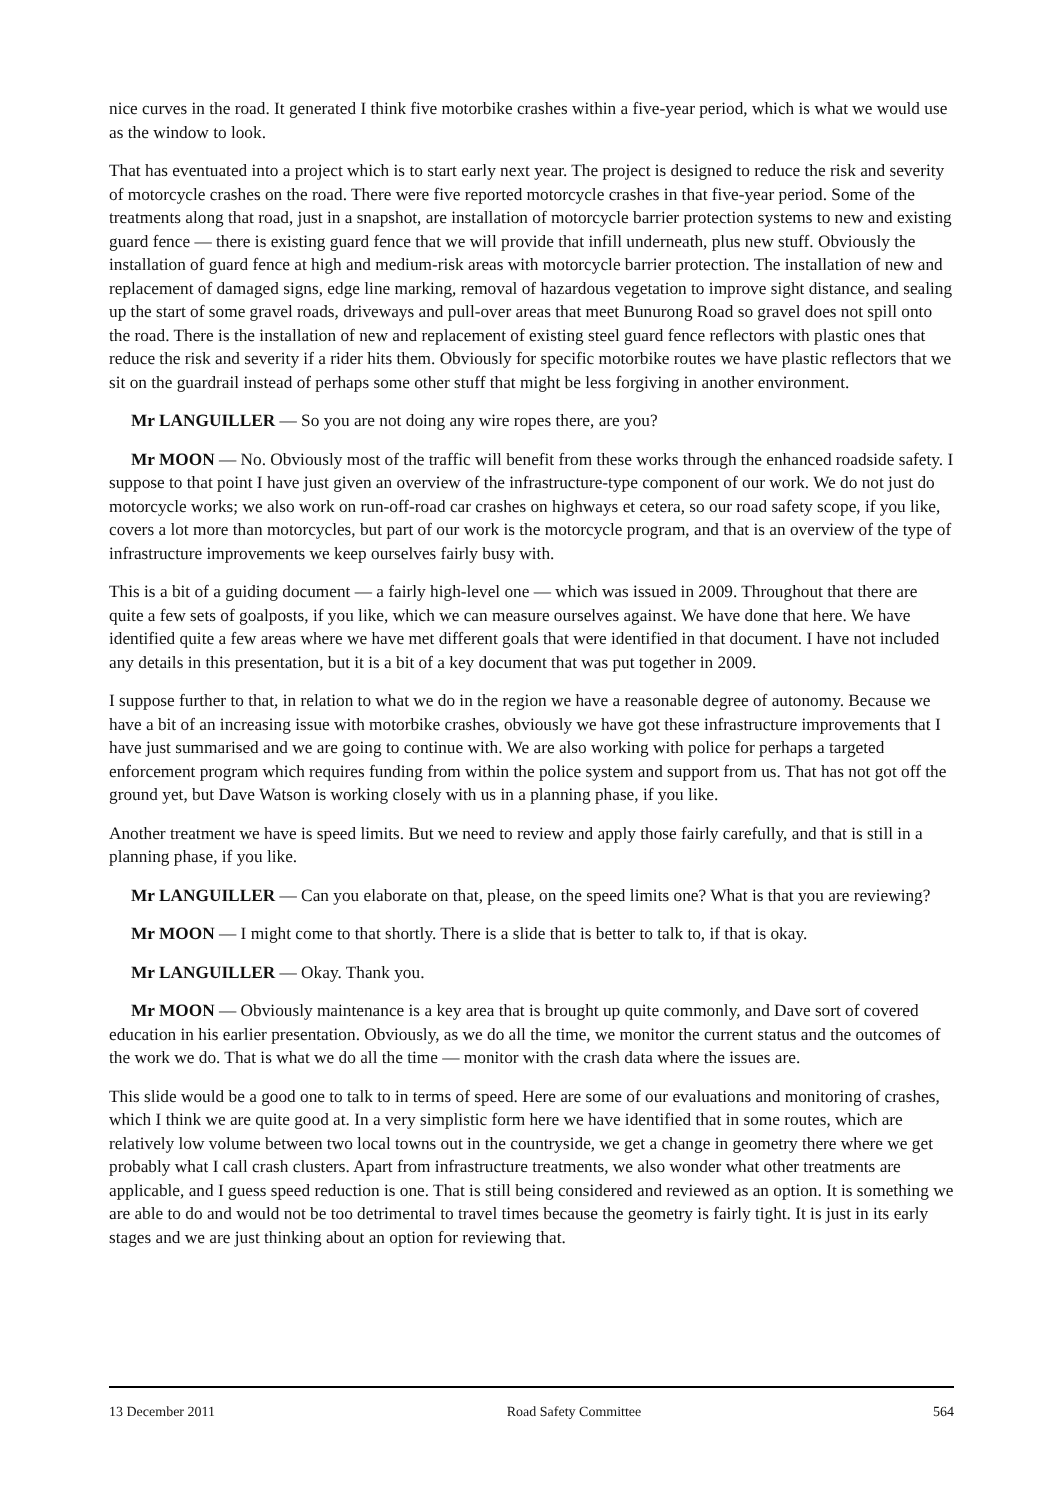nice curves in the road. It generated I think five motorbike crashes within a five-year period, which is what we would use as the window to look.
That has eventuated into a project which is to start early next year. The project is designed to reduce the risk and severity of motorcycle crashes on the road. There were five reported motorcycle crashes in that five-year period. Some of the treatments along that road, just in a snapshot, are installation of motorcycle barrier protection systems to new and existing guard fence — there is existing guard fence that we will provide that infill underneath, plus new stuff. Obviously the installation of guard fence at high and medium-risk areas with motorcycle barrier protection. The installation of new and replacement of damaged signs, edge line marking, removal of hazardous vegetation to improve sight distance, and sealing up the start of some gravel roads, driveways and pull-over areas that meet Bunurong Road so gravel does not spill onto the road. There is the installation of new and replacement of existing steel guard fence reflectors with plastic ones that reduce the risk and severity if a rider hits them. Obviously for specific motorbike routes we have plastic reflectors that we sit on the guardrail instead of perhaps some other stuff that might be less forgiving in another environment.
Mr LANGUILLER — So you are not doing any wire ropes there, are you?
Mr MOON — No. Obviously most of the traffic will benefit from these works through the enhanced roadside safety. I suppose to that point I have just given an overview of the infrastructure-type component of our work. We do not just do motorcycle works; we also work on run-off-road car crashes on highways et cetera, so our road safety scope, if you like, covers a lot more than motorcycles, but part of our work is the motorcycle program, and that is an overview of the type of infrastructure improvements we keep ourselves fairly busy with.
This is a bit of a guiding document — a fairly high-level one — which was issued in 2009. Throughout that there are quite a few sets of goalposts, if you like, which we can measure ourselves against. We have done that here. We have identified quite a few areas where we have met different goals that were identified in that document. I have not included any details in this presentation, but it is a bit of a key document that was put together in 2009.
I suppose further to that, in relation to what we do in the region we have a reasonable degree of autonomy. Because we have a bit of an increasing issue with motorbike crashes, obviously we have got these infrastructure improvements that I have just summarised and we are going to continue with. We are also working with police for perhaps a targeted enforcement program which requires funding from within the police system and support from us. That has not got off the ground yet, but Dave Watson is working closely with us in a planning phase, if you like.
Another treatment we have is speed limits. But we need to review and apply those fairly carefully, and that is still in a planning phase, if you like.
Mr LANGUILLER — Can you elaborate on that, please, on the speed limits one? What is that you are reviewing?
Mr MOON — I might come to that shortly. There is a slide that is better to talk to, if that is okay.
Mr LANGUILLER — Okay. Thank you.
Mr MOON — Obviously maintenance is a key area that is brought up quite commonly, and Dave sort of covered education in his earlier presentation. Obviously, as we do all the time, we monitor the current status and the outcomes of the work we do. That is what we do all the time — monitor with the crash data where the issues are.
This slide would be a good one to talk to in terms of speed. Here are some of our evaluations and monitoring of crashes, which I think we are quite good at. In a very simplistic form here we have identified that in some routes, which are relatively low volume between two local towns out in the countryside, we get a change in geometry there where we get probably what I call crash clusters. Apart from infrastructure treatments, we also wonder what other treatments are applicable, and I guess speed reduction is one. That is still being considered and reviewed as an option. It is something we are able to do and would not be too detrimental to travel times because the geometry is fairly tight. It is just in its early stages and we are just thinking about an option for reviewing that.
13 December 2011 Road Safety Committee 564